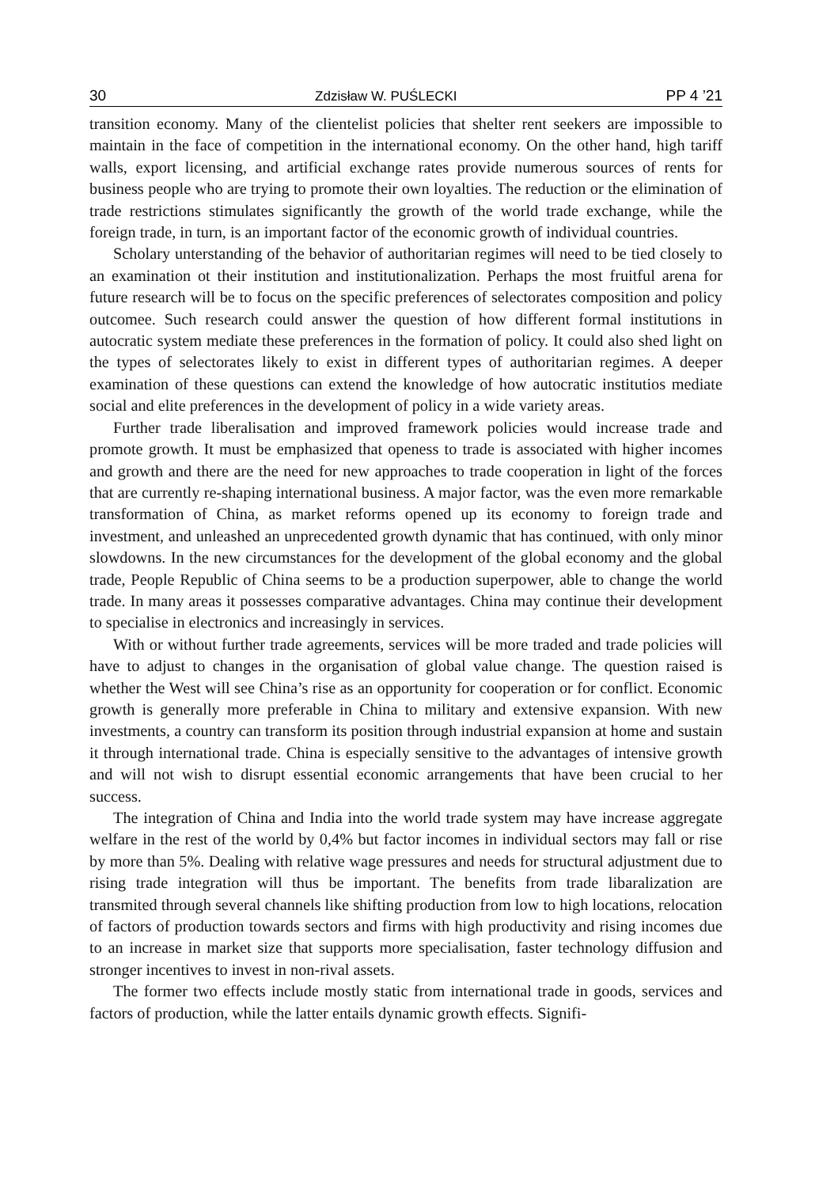30 Zdzisław W. PUŚLECKI PP 4 ’21
transition economy. Many of the clientelist policies that shelter rent seekers are impossible to maintain in the face of competition in the international economy. On the other hand, high tariff walls, export licensing, and artificial exchange rates provide numerous sources of rents for business people who are trying to promote their own loyalties. The reduction or the elimination of trade restrictions stimulates significantly the growth of the world trade exchange, while the foreign trade, in turn, is an important factor of the economic growth of individual countries.
Scholary unterstanding of the behavior of authoritarian regimes will need to be tied closely to an examination ot their institution and institutionalization. Perhaps the most fruitful arena for future research will be to focus on the specific preferences of selectorates composition and policy outcomee. Such research could answer the question of how different formal institutions in autocratic system mediate these preferences in the formation of policy. It could also shed light on the types of selectorates likely to exist in different types of authoritarian regimes. A deeper examination of these questions can extend the knowledge of how autocratic institutios mediate social and elite preferences in the development of policy in a wide variety areas.
Further trade liberalisation and improved framework policies would increase trade and promote growth. It must be emphasized that openess to trade is associated with higher incomes and growth and there are the need for new approaches to trade cooperation in light of the forces that are currently re-shaping international business. A major factor, was the even more remarkable transformation of China, as market reforms opened up its economy to foreign trade and investment, and unleashed an unprecedented growth dynamic that has continued, with only minor slowdowns. In the new circumstances for the development of the global economy and the global trade, People Republic of China seems to be a production superpower, able to change the world trade. In many areas it possesses comparative advantages. China may continue their development to specialise in electronics and increasingly in services.
With or without further trade agreements, services will be more traded and trade policies will have to adjust to changes in the organisation of global value change. The question raised is whether the West will see China’s rise as an opportunity for cooperation or for conflict. Economic growth is generally more preferable in China to military and extensive expansion. With new investments, a country can transform its position through industrial expansion at home and sustain it through international trade. China is especially sensitive to the advantages of intensive growth and will not wish to disrupt essential economic arrangements that have been crucial to her success.
The integration of China and India into the world trade system may have increase aggregate welfare in the rest of the world by 0,4% but factor incomes in individual sectors may fall or rise by more than 5%. Dealing with relative wage pressures and needs for structural adjustment due to rising trade integration will thus be important. The benefits from trade libaralization are transmited through several channels like shifting production from low to high locations, relocation of factors of production towards sectors and firms with high productivity and rising incomes due to an increase in market size that supports more specialisation, faster technology diffusion and stronger incentives to invest in non-rival assets.
The former two effects include mostly static from international trade in goods, services and factors of production, while the latter entails dynamic growth effects. Signifi-